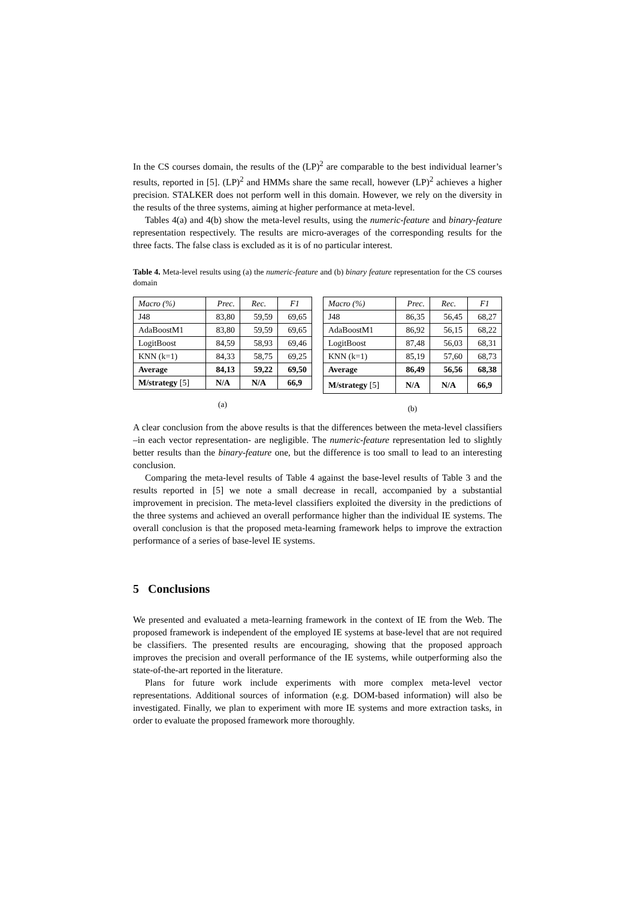In the CS courses domain, the results of the (LP)<sup>2</sup> are comparable to the best individual learner’s results, reported in [5]. (LP)<sup>2</sup> and HMMs share the same recall, however (LP)<sup>2</sup> achieves a higher precision. STALKER does not perform well in this domain. However, we rely on the diversity in the results of the three systems, aiming at higher performance at meta-level.
Tables 4(a) and 4(b) show the meta-level results, using the numeric-feature and binary-feature representation respectively. The results are micro-averages of the corresponding results for the three facts. The false class is excluded as it is of no particular interest.
Table 4. Meta-level results using (a) the numeric-feature and (b) binary feature representation for the CS courses domain
| Macro (%) | Prec. | Rec. | F1 |
| J48 | 83,80 | 59,59 | 69,65 |
| AdaBoostM1 | 83,80 | 59,59 | 69,65 |
| LogitBoost | 84,59 | 58,93 | 69,46 |
| KNN (k=1) | 84,33 | 58,75 | 69,25 |
| Average | 84,13 | 59,22 | 69,50 |
| M/strategy [5] | N/A | N/A | 66,9 |
(a)
| Macro (%) | Prec. | Rec. | F1 |
| J48 | 86,35 | 56,45 | 68,27 |
| AdaBoostM1 | 86,92 | 56,15 | 68,22 |
| LogitBoost | 87,48 | 56,03 | 68,31 |
| KNN (k=1) | 85,19 | 57,60 | 68,73 |
| Average | 86,49 | 56,56 | 68,38 |
| M/strategy [5] | N/A | N/A | 66,9 |
(b)
A clear conclusion from the above results is that the differences between the meta-level classifiers –in each vector representation- are negligible. The numeric-feature representation led to slightly better results than the binary-feature one, but the difference is too small to lead to an interesting conclusion.
Comparing the meta-level results of Table 4 against the base-level results of Table 3 and the results reported in [5] we note a small decrease in recall, accompanied by a substantial improvement in precision. The meta-level classifiers exploited the diversity in the predictions of the three systems and achieved an overall performance higher than the individual IE systems. The overall conclusion is that the proposed meta-learning framework helps to improve the extraction performance of a series of base-level IE systems.
5 Conclusions
We presented and evaluated a meta-learning framework in the context of IE from the Web. The proposed framework is independent of the employed IE systems at base-level that are not required be classifiers. The presented results are encouraging, showing that the proposed approach improves the precision and overall performance of the IE systems, while outperforming also the state-of-the-art reported in the literature.
Plans for future work include experiments with more complex meta-level vector representations. Additional sources of information (e.g. DOM-based information) will also be investigated. Finally, we plan to experiment with more IE systems and more extraction tasks, in order to evaluate the proposed framework more thoroughly.